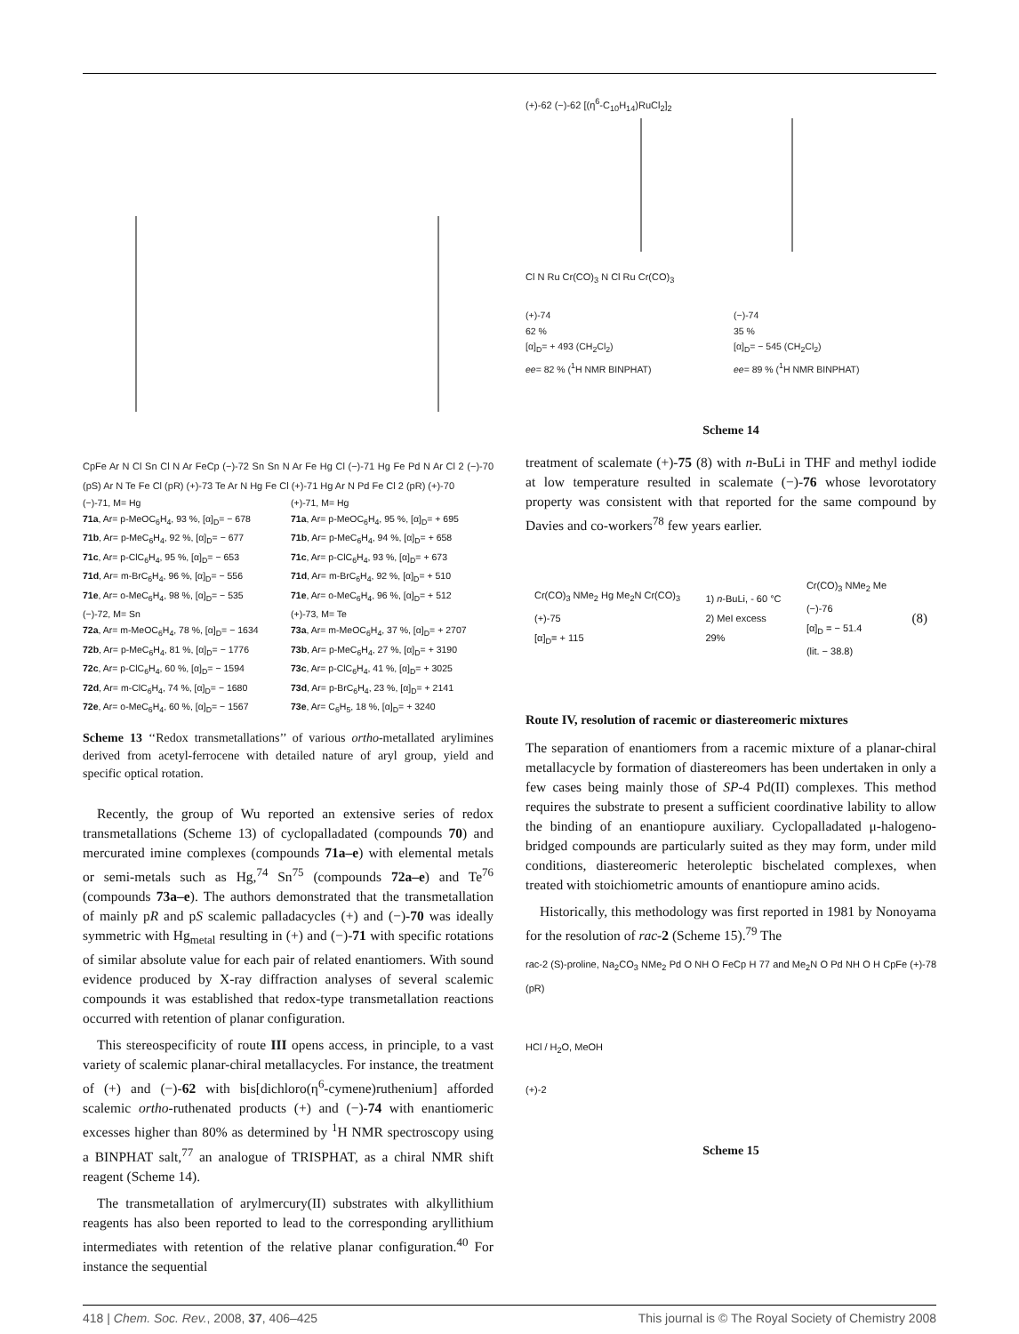CpFe Ar N Cl Sn Cl N Ar FeCp (−)-72 Sn Sn N Ar Fe Hg Cl (−)-71 Hg Fe Pd N Ar Cl 2 (−)-70 (pS) Ar N Te Fe Cl (pR) (+)-73 Te Ar N Hg Fe Cl (+)-71 Hg Ar N Pd Fe Cl 2 (pR) (+)-70
(−)-71, M= Hg
71a, Ar= p-MeOC<sub>6</sub>H<sub>4</sub>, 93 %, [α]<sub>D</sub>= − 678
71b, Ar= p-MeC<sub>6</sub>H<sub>4</sub>, 92 %, [α]<sub>D</sub>= − 677
71c, Ar= p-ClC<sub>6</sub>H<sub>4</sub>, 95 %, [α]<sub>D</sub>= − 653
71d, Ar= m-BrC<sub>6</sub>H<sub>4</sub>, 96 %, [α]<sub>D</sub>= − 556
71e, Ar= o-MeC<sub>6</sub>H<sub>4</sub>, 98 %, [α]<sub>D</sub>= − 535
(−)-72, M= Sn
72a, Ar= m-MeOC<sub>6</sub>H<sub>4</sub>, 78 %, [α]<sub>D</sub>= − 1634
72b, Ar= p-MeC<sub>6</sub>H<sub>4</sub>, 81 %, [α]<sub>D</sub>= − 1776
72c, Ar= p-ClC<sub>6</sub>H<sub>4</sub>, 60 %, [α]<sub>D</sub>= − 1594
72d, Ar= m-ClC<sub>6</sub>H<sub>4</sub>, 74 %, [α]<sub>D</sub>= − 1680
72e, Ar= o-MeC<sub>6</sub>H<sub>4</sub>, 60 %, [α]<sub>D</sub>= − 1567
(+)-71, M= Hg
71a, Ar= p-MeOC<sub>6</sub>H<sub>4</sub>, 95 %, [α]<sub>D</sub>= + 695
71b, Ar= p-MeC<sub>6</sub>H<sub>4</sub>, 94 %, [α]<sub>D</sub>= + 658
71c, Ar= p-ClC<sub>6</sub>H<sub>4</sub>, 93 %, [α]<sub>D</sub>= + 673
71d, Ar= m-BrC<sub>6</sub>H<sub>4</sub>, 92 %, [α]<sub>D</sub>= + 510
71e, Ar= o-MeC<sub>6</sub>H<sub>4</sub>, 96 %, [α]<sub>D</sub>= + 512
(+)-73, M= Te
73a, Ar= m-MeOC<sub>6</sub>H<sub>4</sub>, 37 %, [α]<sub>D</sub>= + 2707
73b, Ar= p-MeC<sub>6</sub>H<sub>4</sub>, 27 %, [α]<sub>D</sub>= + 3190
73c, Ar= p-ClC<sub>6</sub>H<sub>4</sub>, 41 %, [α]<sub>D</sub>= + 3025
73d, Ar= p-BrC<sub>6</sub>H<sub>4</sub>, 23 %, [α]<sub>D</sub>= + 2141
73e, Ar= C<sub>6</sub>H<sub>5</sub>, 18 %, [α]<sub>D</sub>= + 3240
Scheme 13 ‘‘Redox transmetallations’’ of various ortho-metallated arylimines derived from acetyl-ferrocene with detailed nature of aryl group, yield and specific optical rotation.
Recently, the group of Wu reported an extensive series of redox transmetallations (Scheme 13) of cyclopalladated (compounds 70) and mercurated imine complexes (compounds 71a–e) with elemental metals or semi-metals such as Hg,<sup>74</sup> Sn<sup>75</sup> (compounds 72a–e) and Te<sup>76</sup> (compounds 73a–e). The authors demonstrated that the transmetallation of mainly pR and pS scalemic palladacycles (+) and (−)-70 was ideally symmetric with Hg<sub>metal</sub> resulting in (+) and (−)-71 with specific rotations of similar absolute value for each pair of related enantiomers. With sound evidence produced by X-ray diffraction analyses of several scalemic compounds it was established that redox-type transmetallation reactions occurred with retention of planar configuration.
This stereospecificity of route III opens access, in principle, to a vast variety of scalemic planar-chiral metallacycles. For instance, the treatment of (+) and (−)-62 with bis[dichloro(η<sup>6</sup>-cymene)ruthenium] afforded scalemic ortho-ruthenated products (+) and (−)-74 with enantiomeric excesses higher than 80% as determined by <sup>1</sup>H NMR spectroscopy using a BINPHAT salt,<sup>77</sup> an analogue of TRISPHAT, as a chiral NMR shift reagent (Scheme 14).
The transmetallation of arylmercury(II) substrates with alkyllithium reagents has also been reported to lead to the corresponding aryllithium intermediates with retention of the relative planar configuration.<sup>40</sup> For instance the sequential
(+)-62 (−)-62 [(η<sup>6</sup>-C<sub>10</sub>H<sub>14</sub>)RuCl<sub>2</sub>]<sub>2</sub>
Cl N Ru Cr(CO)<sub>3</sub> N Cl Ru Cr(CO)<sub>3</sub>
(+)-74
62 %
[α]<sub>D</sub>= + 493 (CH<sub>2</sub>Cl<sub>2</sub>)
ee= 82 % (<sup>1</sup>H NMR BINPHAT)
(−)-74
35 %
[α]<sub>D</sub>= − 545 (CH<sub>2</sub>Cl<sub>2</sub>)
ee= 89 % (<sup>1</sup>H NMR BINPHAT)
Scheme 14
treatment of scalemate (+)-75 (8) with n-BuLi in THF and methyl iodide at low temperature resulted in scalemate (−)-76 whose levorotatory property was consistent with that reported for the same compound by Davies and co-workers<sup>78</sup> few years earlier.
Cr(CO)<sub>3</sub> NMe<sub>2</sub> Hg Me<sub>2</sub>N Cr(CO)<sub>3</sub>
(+)-75
[α]<sub>D</sub>= + 115
1) n-BuLi, - 60 °C
2) MeI excess
29%
Cr(CO)<sub>3</sub> NMe<sub>2</sub> Me
(−)-76
[α]<sub>D</sub> = − 51.4
(lit. − 38.8)
(8)
Route IV, resolution of racemic or diastereomeric mixtures
The separation of enantiomers from a racemic mixture of a planar-chiral metallacycle by formation of diastereomers has been undertaken in only a few cases being mainly those of SP-4 Pd(II) complexes. This method requires the substrate to present a sufficient coordinative lability to allow the binding of an enantiopure auxiliary. Cyclopalladated μ-halogeno-bridged compounds are particularly suited as they may form, under mild conditions, diastereomeric heteroleptic bischelated complexes, when treated with stoichiometric amounts of enantiopure amino acids.
Historically, this methodology was first reported in 1981 by Nonoyama for the resolution of rac-2 (Scheme 15).<sup>79</sup> The
rac-2 (S)-proline, Na<sub>2</sub>CO<sub>3</sub> NMe<sub>2</sub> Pd O NH O FeCp H 77 and Me<sub>2</sub>N O Pd NH O H CpFe (+)-78 (pR)
HCl / H<sub>2</sub>O, MeOH
(+)-2
Scheme 15
418 | Chem. Soc. Rev., 2008, 37, 406–425 This journal is © The Royal Society of Chemistry 2008